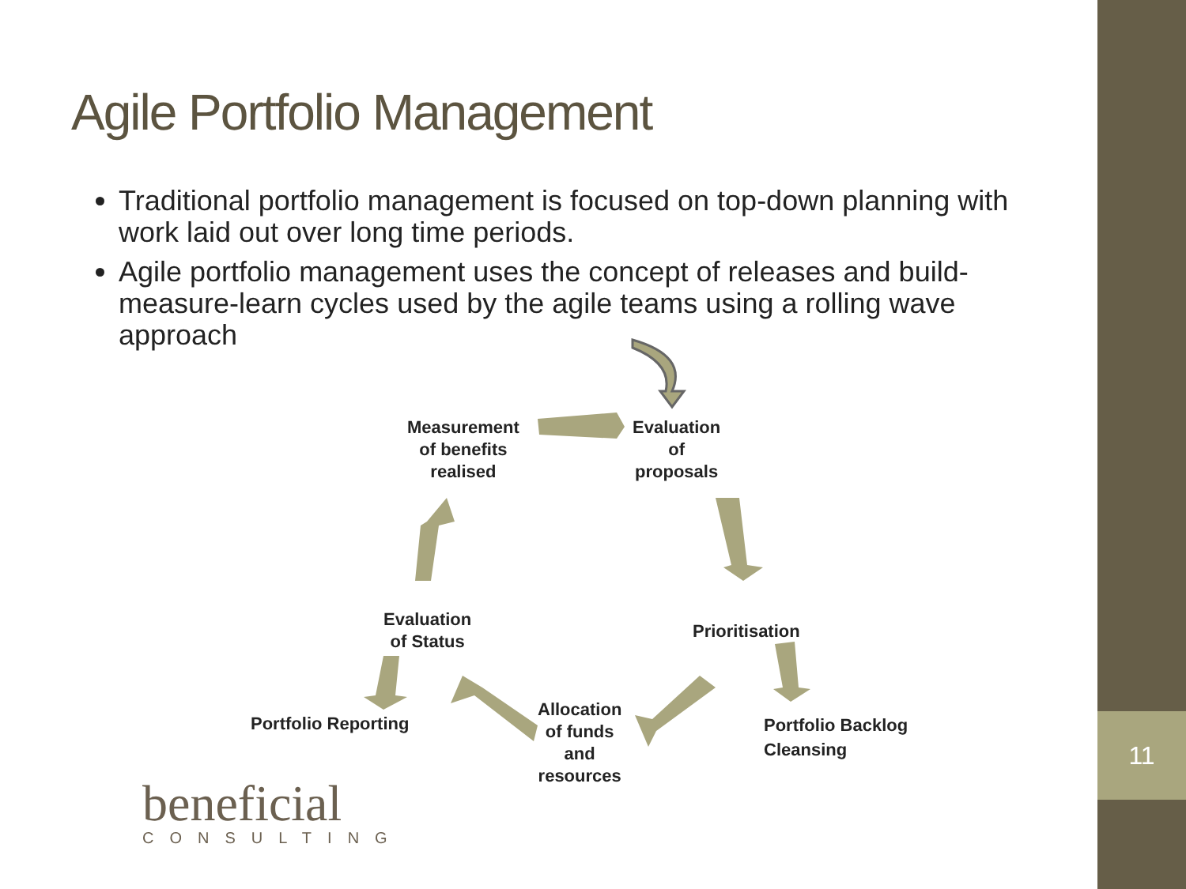11
Agile Portfolio Management
Traditional portfolio management is focused on top-down planning with work laid out over long time periods.
Agile portfolio management uses the concept of releases and build-measure-learn cycles used by the agile teams using a rolling wave approach
Measurement
of benefits
realised
Evaluation
of
proposals
Prioritisation
Portfolio Backlog
Cleansing
Allocation
of funds
and
resources
Evaluation
of Status
Portfolio Reporting
beneficial
CONSULTING